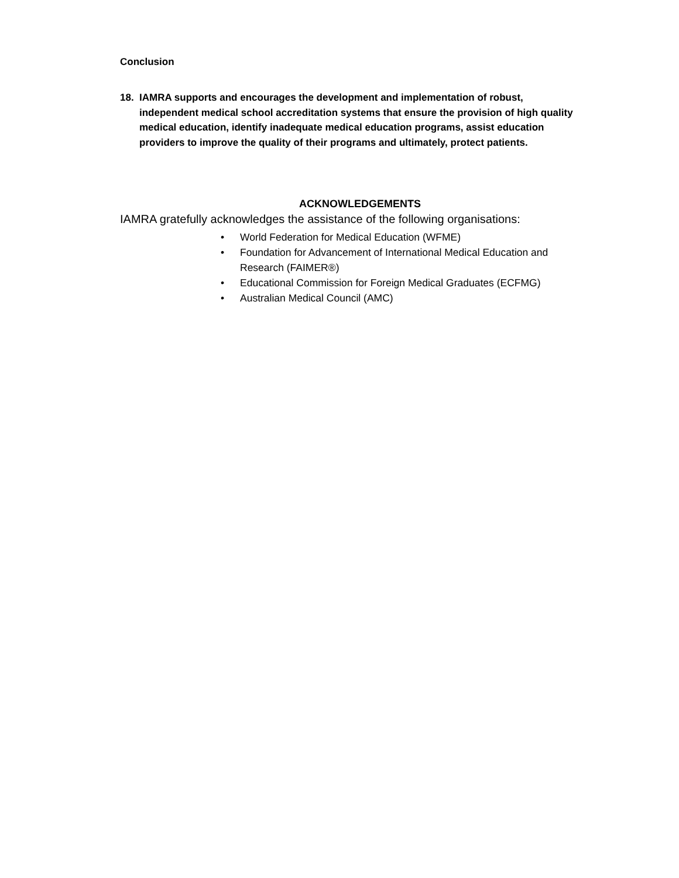Conclusion
18. IAMRA supports and encourages the development and implementation of robust, independent medical school accreditation systems that ensure the provision of high quality medical education, identify inadequate medical education programs, assist education providers to improve the quality of their programs and ultimately, protect patients.
ACKNOWLEDGEMENTS
IAMRA gratefully acknowledges the assistance of the following organisations:
• World Federation for Medical Education (WFME)
• Foundation for Advancement of International Medical Education and Research (FAIMER®)
• Educational Commission for Foreign Medical Graduates (ECFMG)
• Australian Medical Council (AMC)